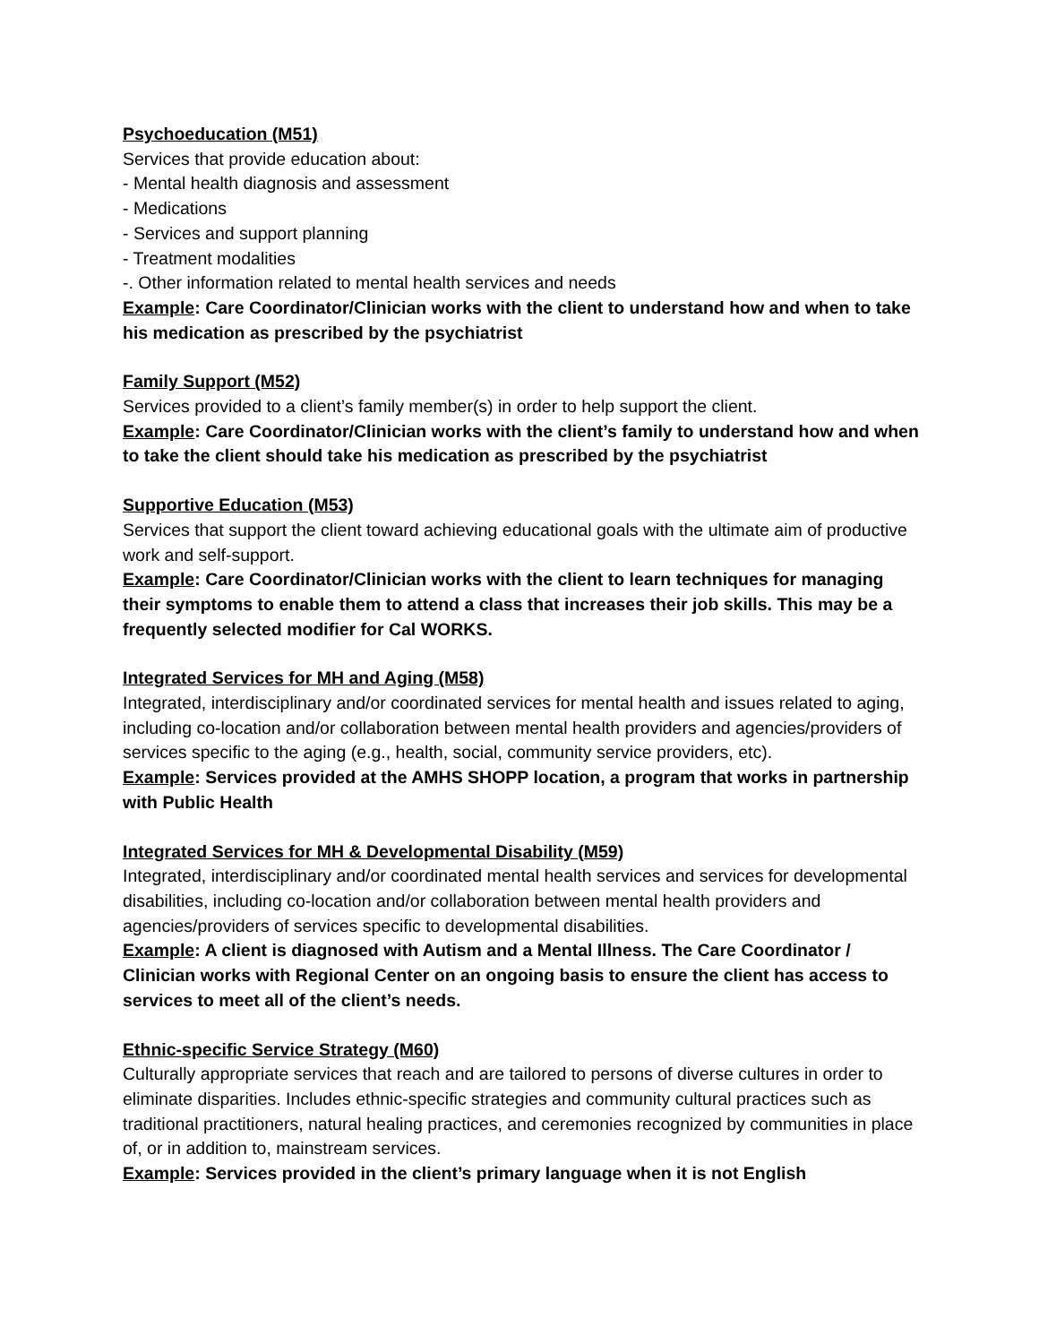Psychoeducation (M51)
Services that provide education about:
- Mental health diagnosis and assessment
- Medications
- Services and support planning
- Treatment modalities
-. Other information related to mental health services and needs
Example: Care Coordinator/Clinician works with the client to understand how and when to take his medication as prescribed by the psychiatrist
Family Support (M52)
Services provided to a client’s family member(s) in order to help support the client.
Example: Care Coordinator/Clinician works with the client’s family to understand how and when to take the client should take his medication as prescribed by the psychiatrist
Supportive Education (M53)
Services that support the client toward achieving educational goals with the ultimate aim of productive work and self-support.
Example: Care Coordinator/Clinician works with the client to learn techniques for managing their symptoms to enable them to attend a class that increases their job skills. This may be a frequently selected modifier for Cal WORKS.
Integrated Services for MH and Aging (M58)
Integrated, interdisciplinary and/or coordinated services for mental health and issues related to aging, including co-location and/or collaboration between mental health providers and agencies/providers of services specific to the aging (e.g., health, social, community service providers, etc).
Example: Services provided at the AMHS SHOPP location, a program that works in partnership with Public Health
Integrated Services for MH & Developmental Disability (M59)
Integrated, interdisciplinary and/or coordinated mental health services and services for developmental disabilities, including co-location and/or collaboration between mental health providers and agencies/providers of services specific to developmental disabilities.
Example: A client is diagnosed with Autism and a Mental Illness. The Care Coordinator / Clinician works with Regional Center on an ongoing basis to ensure the client has access to services to meet all of the client’s needs.
Ethnic-specific Service Strategy (M60)
Culturally appropriate services that reach and are tailored to persons of diverse cultures in order to eliminate disparities. Includes ethnic-specific strategies and community cultural practices such as traditional practitioners, natural healing practices, and ceremonies recognized by communities in place of, or in addition to, mainstream services.
Example: Services provided in the client’s primary language when it is not English